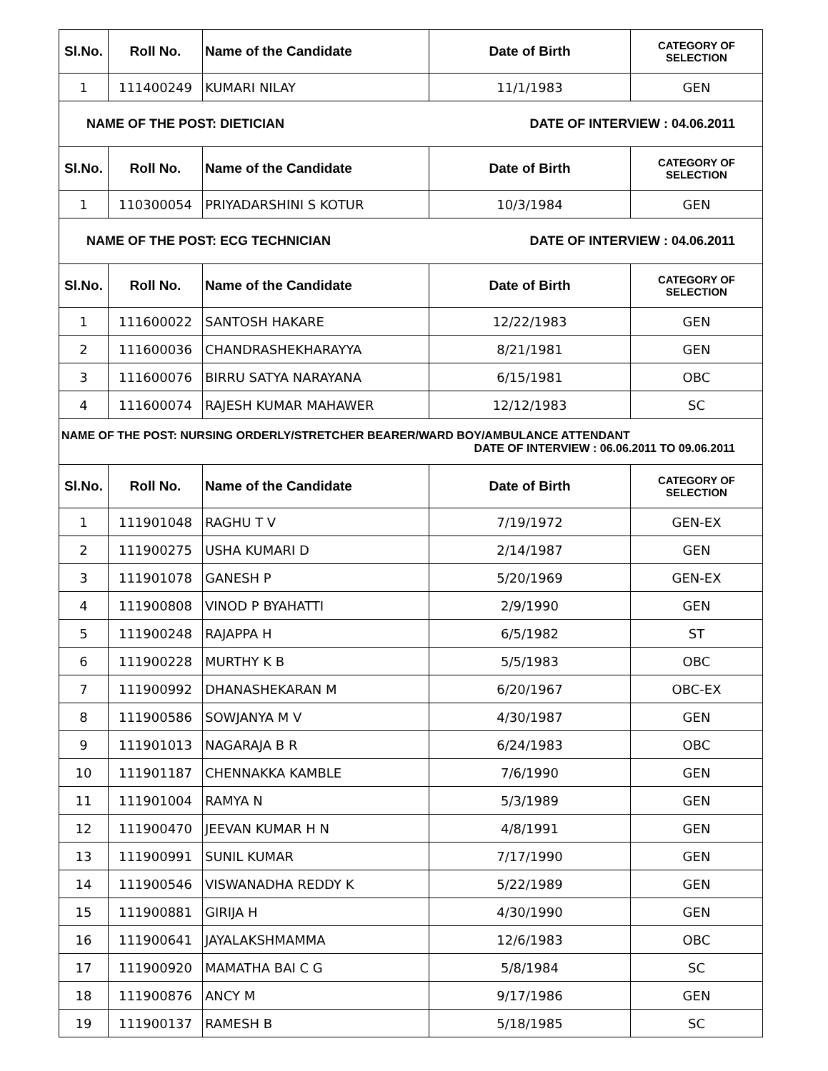| Sl.No. | Roll No. | Name of the Candidate | Date of Birth | CATEGORY OF SELECTION |
| --- | --- | --- | --- | --- |
| 1 | 111400249 | KUMARI NILAY | 11/1/1983 | GEN |
| NAME OF THE POST: DIETICIAN DATE OF INTERVIEW : 04.06.2011 | | | | |
| Sl.No. | Roll No. | Name of the Candidate | Date of Birth | CATEGORY OF SELECTION |
| 1 | 110300054 | PRIYADARSHINI S KOTUR | 10/3/1984 | GEN |
| NAME OF THE POST: ECG TECHNICIAN DATE OF INTERVIEW : 04.06.2011 | | | | |
| Sl.No. | Roll No. | Name of the Candidate | Date of Birth | CATEGORY OF SELECTION |
| 1 | 111600022 | SANTOSH HAKARE | 12/22/1983 | GEN |
| 2 | 111600036 | CHANDRASHEKHARAYYA | 8/21/1981 | GEN |
| 3 | 111600076 | BIRRU SATYA NARAYANA | 6/15/1981 | OBC |
| 4 | 111600074 | RAJESH KUMAR MAHAWER | 12/12/1983 | SC |
| NAME OF THE POST: NURSING ORDERLY/STRETCHER BEARER/WARD BOY/AMBULANCE ATTENDANT DATE OF INTERVIEW : 06.06.2011 TO 09.06.2011 | | | | |
| Sl.No. | Roll No. | Name of the Candidate | Date of Birth | CATEGORY OF SELECTION |
| 1 | 111901048 | RAGHU T V | 7/19/1972 | GEN-EX |
| 2 | 111900275 | USHA KUMARI D | 2/14/1987 | GEN |
| 3 | 111901078 | GANESH P | 5/20/1969 | GEN-EX |
| 4 | 111900808 | VINOD P BYAHATTI | 2/9/1990 | GEN |
| 5 | 111900248 | RAJAPPA H | 6/5/1982 | ST |
| 6 | 111900228 | MURTHY K B | 5/5/1983 | OBC |
| 7 | 111900992 | DHANASHEKARAN M | 6/20/1967 | OBC-EX |
| 8 | 111900586 | SOWJANYA M V | 4/30/1987 | GEN |
| 9 | 111901013 | NAGARAJA B R | 6/24/1983 | OBC |
| 10 | 111901187 | CHENNAKKA KAMBLE | 7/6/1990 | GEN |
| 11 | 111901004 | RAMYA N | 5/3/1989 | GEN |
| 12 | 111900470 | JEEVAN KUMAR H N | 4/8/1991 | GEN |
| 13 | 111900991 | SUNIL KUMAR | 7/17/1990 | GEN |
| 14 | 111900546 | VISWANADHA REDDY K | 5/22/1989 | GEN |
| 15 | 111900881 | GIRIJA H | 4/30/1990 | GEN |
| 16 | 111900641 | JAYALAKSHMAMMA | 12/6/1983 | OBC |
| 17 | 111900920 | MAMATHA BAI C G | 5/8/1984 | SC |
| 18 | 111900876 | ANCY M | 9/17/1986 | GEN |
| 19 | 111900137 | RAMESH B | 5/18/1985 | SC |